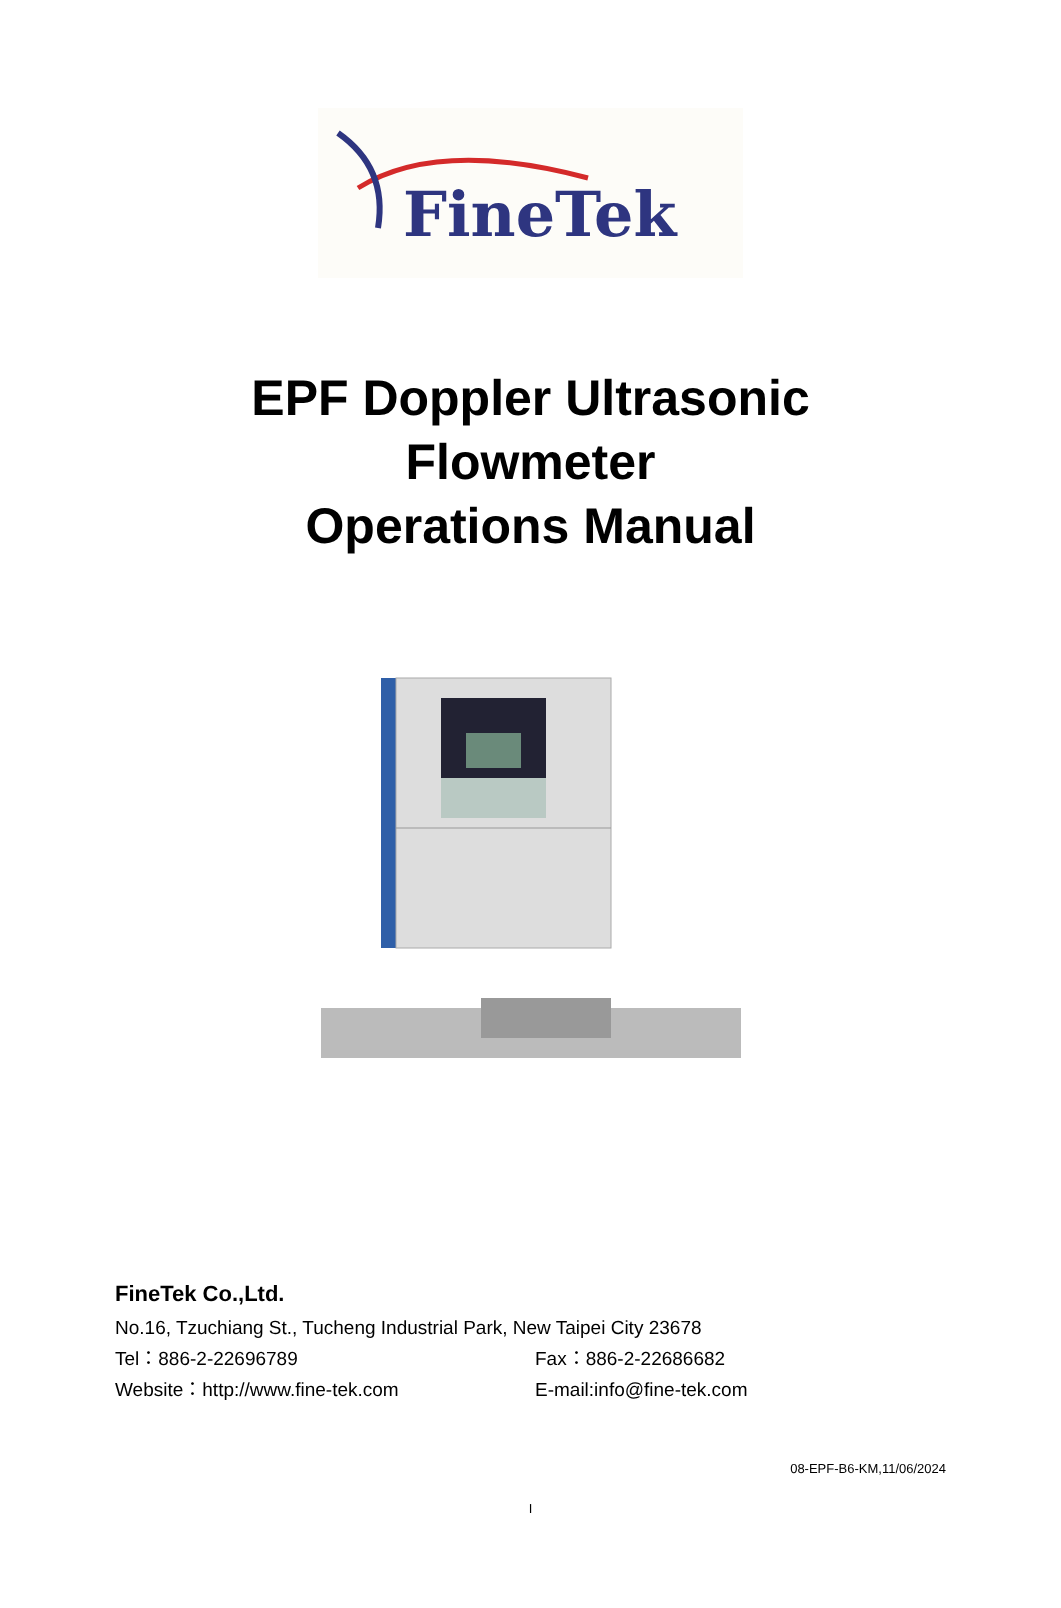FineTek
EPF Doppler Ultrasonic
Flowmeter
Operations Manual
FineTek Co.,Ltd.
No.16, Tzuchiang St., Tucheng Industrial Park, New Taipei City 23678
Tel：886-2-22696789 Fax：886-2-22686682
Website：http://www.fine-tek.com E-mail:info@fine-tek.com
08-EPF-B6-KM,11/06/2024
I